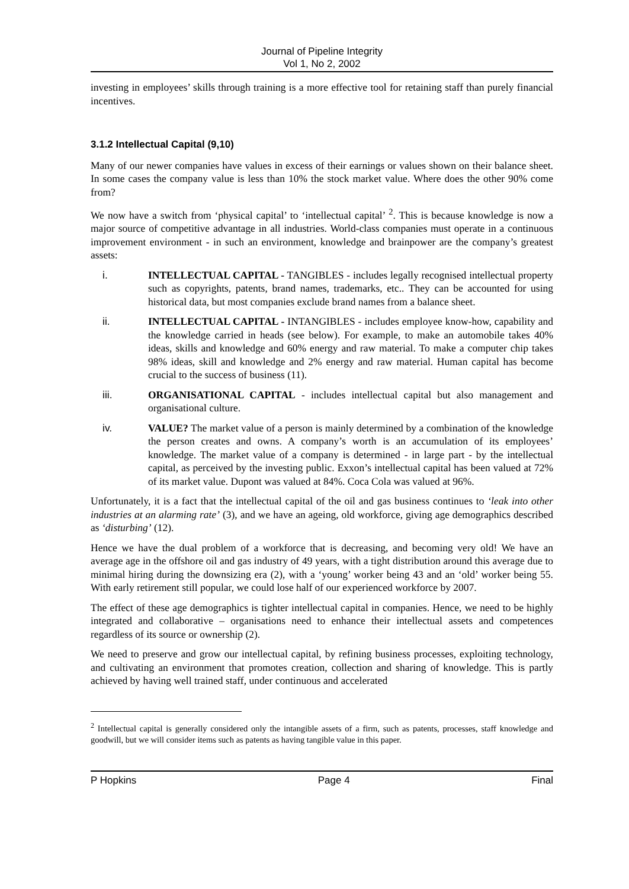Journal of Pipeline Integrity
Vol 1, No 2, 2002
investing in employees’ skills through training is a more effective tool for retaining staff than purely financial incentives.
3.1.2 Intellectual Capital (9,10)
Many of our newer companies have values in excess of their earnings or values shown on their balance sheet. In some cases the company value is less than 10% the stock market value. Where does the other 90% come from?
We now have a switch from ‘physical capital’ to ‘intellectual capital’ <sup>2</sup>. This is because knowledge is now a major source of competitive advantage in all industries. World-class companies must operate in a continuous improvement environment - in such an environment, knowledge and brainpower are the company’s greatest assets:
i. INTELLECTUAL CAPITAL - TANGIBLES - includes legally recognised intellectual property such as copyrights, patents, brand names, trademarks, etc.. They can be accounted for using historical data, but most companies exclude brand names from a balance sheet.
ii. INTELLECTUAL CAPITAL - INTANGIBLES - includes employee know-how, capability and the knowledge carried in heads (see below). For example, to make an automobile takes 40% ideas, skills and knowledge and 60% energy and raw material. To make a computer chip takes 98% ideas, skill and knowledge and 2% energy and raw material. Human capital has become crucial to the success of business (11).
iii. ORGANISATIONAL CAPITAL - includes intellectual capital but also management and organisational culture.
iv. VALUE? The market value of a person is mainly determined by a combination of the knowledge the person creates and owns. A company’s worth is an accumulation of its employees’ knowledge. The market value of a company is determined - in large part - by the intellectual capital, as perceived by the investing public. Exxon’s intellectual capital has been valued at 72% of its market value. Dupont was valued at 84%. Coca Cola was valued at 96%.
Unfortunately, it is a fact that the intellectual capital of the oil and gas business continues to ‘leak into other industries at an alarming rate’ (3), and we have an ageing, old workforce, giving age demographics described as ‘disturbing’ (12).
Hence we have the dual problem of a workforce that is decreasing, and becoming very old! We have an average age in the offshore oil and gas industry of 49 years, with a tight distribution around this average due to minimal hiring during the downsizing era (2), with a ‘young’ worker being 43 and an ‘old’ worker being 55. With early retirement still popular, we could lose half of our experienced workforce by 2007.
The effect of these age demographics is tighter intellectual capital in companies. Hence, we need to be highly integrated and collaborative – organisations need to enhance their intellectual assets and competences regardless of its source or ownership (2).
We need to preserve and grow our intellectual capital, by refining business processes, exploiting technology, and cultivating an environment that promotes creation, collection and sharing of knowledge. This is partly achieved by having well trained staff, under continuous and accelerated
<sup>2</sup> Intellectual capital is generally considered only the intangible assets of a firm, such as patents, processes, staff knowledge and goodwill, but we will consider items such as patents as having tangible value in this paper.
P Hopkins Page 4 Final